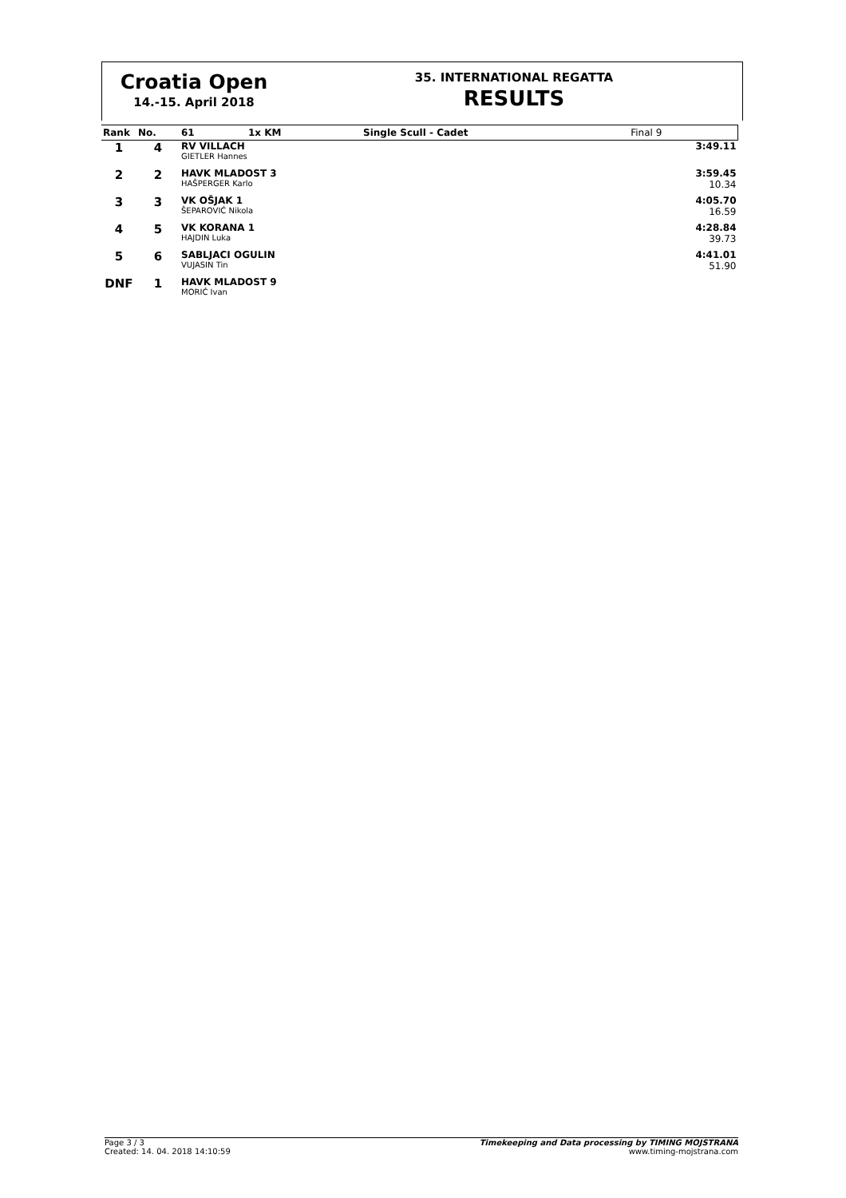Croatia Open
14.-15. April 2018
35. INTERNATIONAL REGATTA
RESULTS
| Rank | No. | 61 | 1x KM | Single Scull - Cadet | Final 9 |
| --- | --- | --- | --- | --- | --- |
| 1 | 4 | RV VILLACH GIETLER Hannes | | | 3:49.11 |
| 2 | 2 | HAVK MLADOST 3 HAŠPERGER Karlo | | | 3:59.45 10.34 |
| 3 | 3 | VK OŠJAK 1 ŠEPAROVIĆ Nikola | | | 4:05.70 16.59 |
| 4 | 5 | VK KORANA 1 HAJDIN Luka | | | 4:28.84 39.73 |
| 5 | 6 | SABLJACI OGULIN VUJASIN Tin | | | 4:41.01 51.90 |
| DNF | 1 | HAVK MLADOST 9 MORIĆ Ivan | | | |
Page 3 / 3
Created: 14. 04. 2018 14:10:59
Timekeeping and Data processing by TIMING MOJSTRANA
www.timing-mojstrana.com